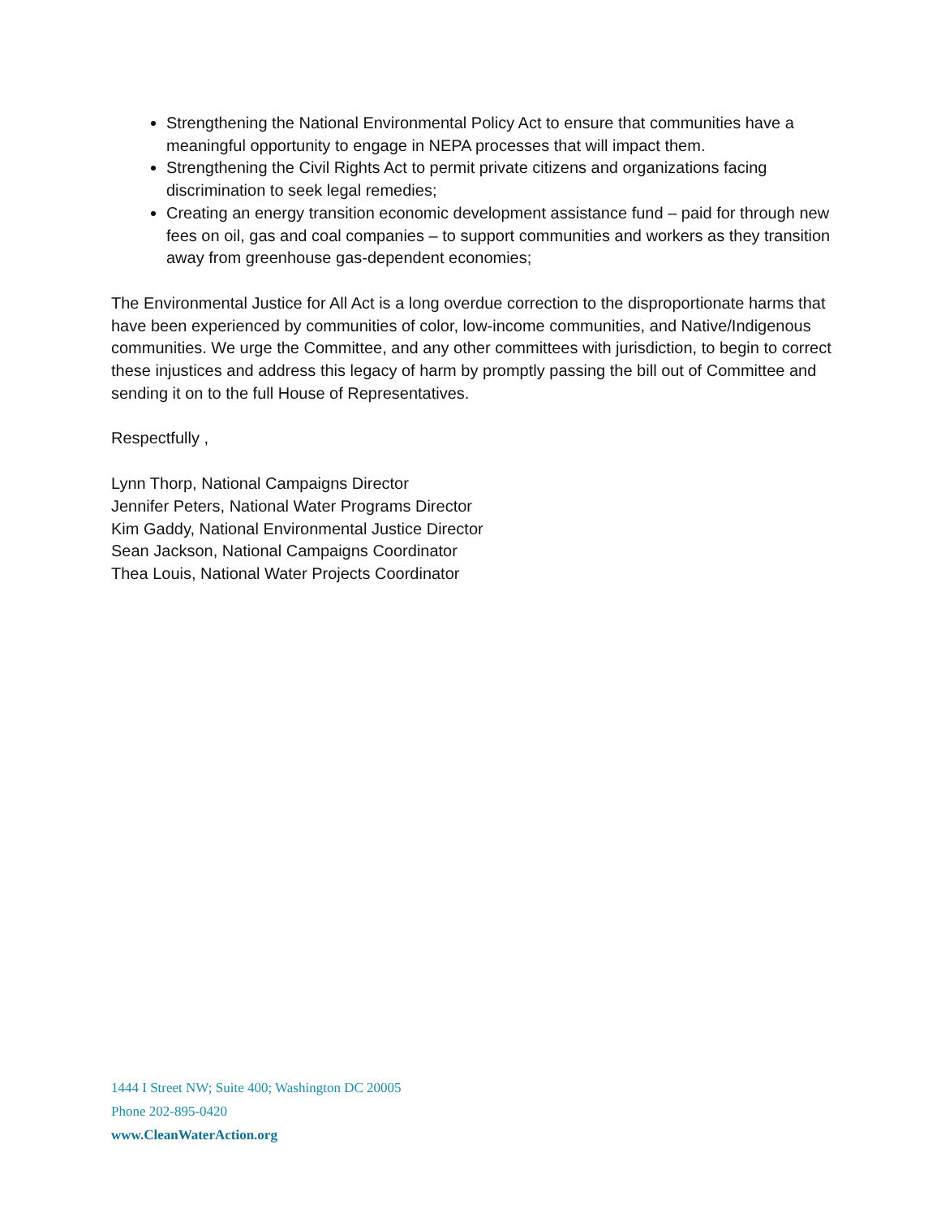Strengthening the National Environmental Policy Act to ensure that communities have a meaningful opportunity to engage in NEPA processes that will impact them.
Strengthening the Civil Rights Act to permit private citizens and organizations facing discrimination to seek legal remedies;
Creating an energy transition economic development assistance fund – paid for through new fees on oil, gas and coal companies – to support communities and workers as they transition away from greenhouse gas-dependent economies;
The Environmental Justice for All Act is a long overdue correction to the disproportionate harms that have been experienced by communities of color, low-income communities, and Native/Indigenous communities. We urge the Committee, and any other committees with jurisdiction, to begin to correct these injustices and address this legacy of harm by promptly passing the bill out of Committee and sending it on to the full House of Representatives.
Respectfully ,
Lynn Thorp, National Campaigns Director
Jennifer Peters, National Water Programs Director
Kim Gaddy, National Environmental Justice Director
Sean Jackson, National Campaigns Coordinator
Thea Louis, National Water Projects Coordinator
1444 I Street NW; Suite 400; Washington DC 20005
Phone 202-895-0420
www.CleanWaterAction.org